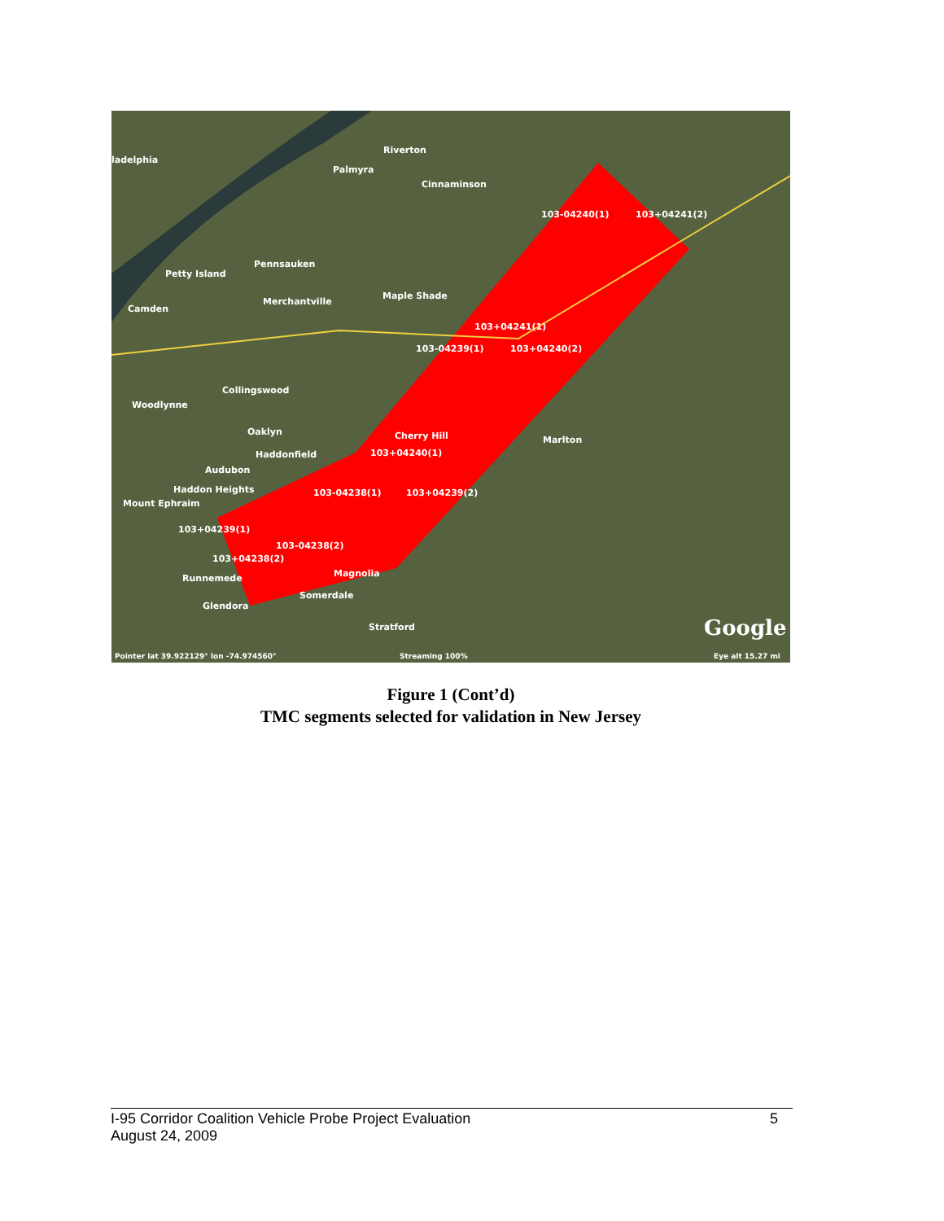ladelphia
Riverton
Palmyra
Cinnaminson
103-04240(1) 103+04241(2)
Pennsauken
Petty Island
Merchantville
Maple Shade
Camden
103+04241(1)
103-04239(1) 103+04240(2)
Collingswood
Woodlynne
Oaklyn Cherry Hill Marlton
Haddonfield 103+04240(1)
Audubon
Haddon Heights 103-04238(1) 103+04239(2)
Mount Ephraim
103+04239(1)
103-04238(2)
103+04238(2)
Magnolia Runnemede
Somerdale
Glendora
Stratford Google
Pointer lat 39.922129° lon -74.974560° Streaming 100% Eye alt 15.27 mi
Figure 1 (Cont’d)
TMC segments selected for validation in New Jersey
I-95 Corridor Coalition Vehicle Probe Project Evaluation
August 24, 2009
5